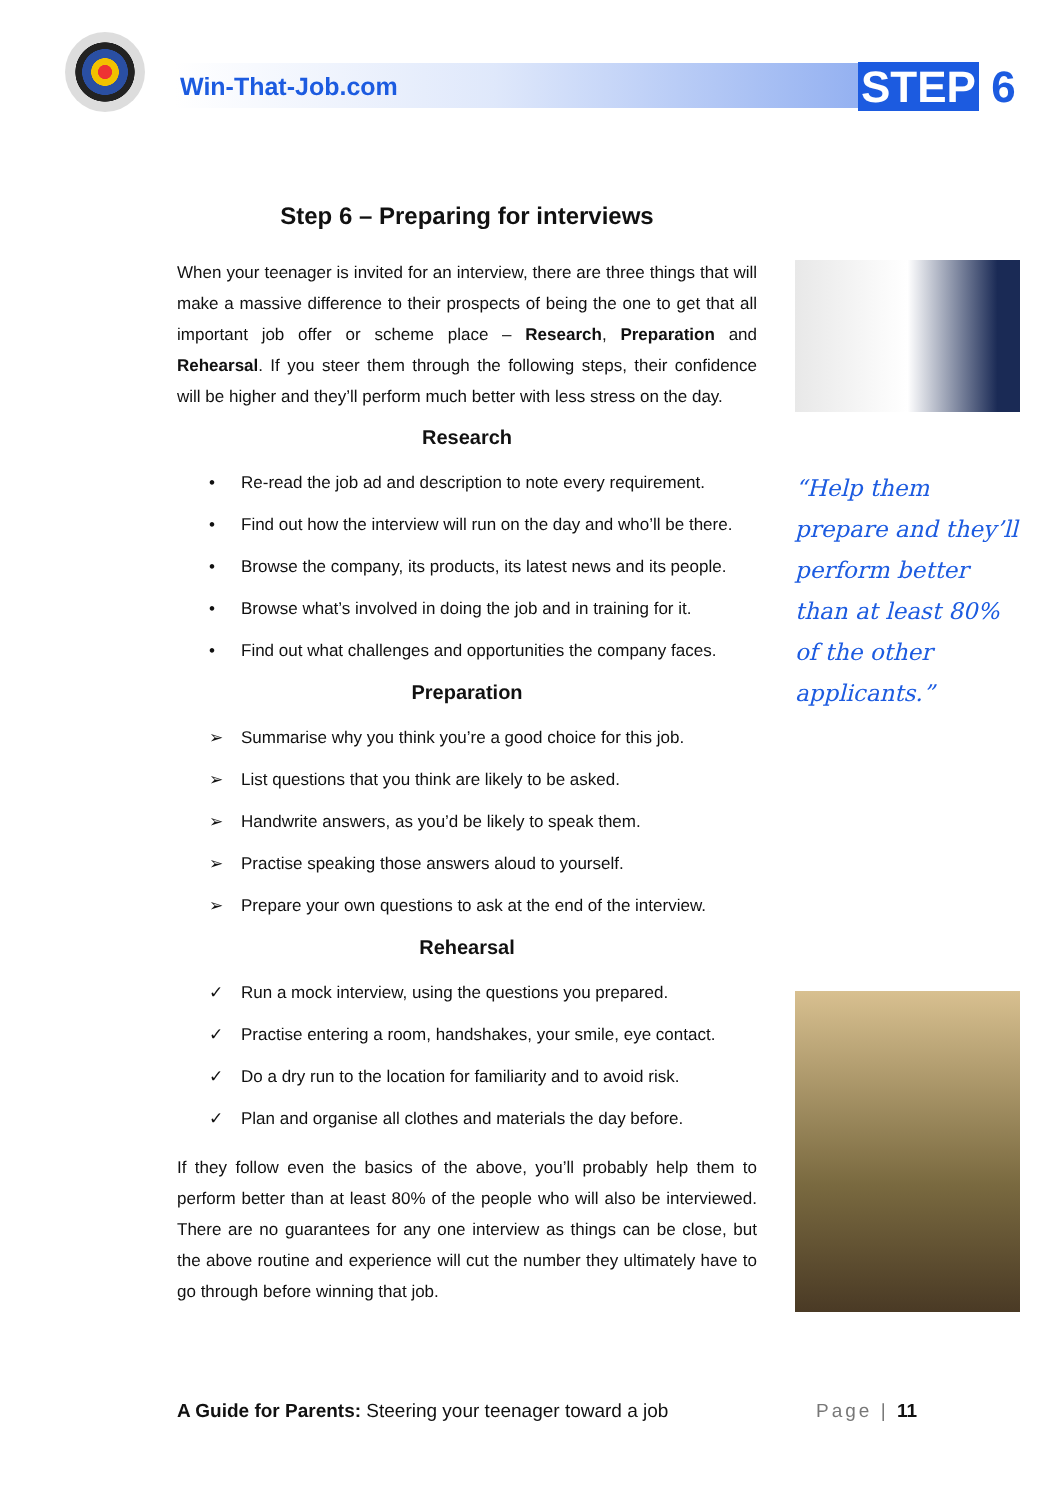Win-That-Job.com STEP 6
“Help them prepare and they’ll perform better than at least 80% of the other applicants.”
Step 6 – Preparing for interviews
When your teenager is invited for an interview, there are three things that will make a massive difference to their prospects of being the one to get that all important job offer or scheme place – Research, Preparation and Rehearsal. If you steer them through the following steps, their confidence will be higher and they’ll perform much better with less stress on the day.
Research
• Re-read the job ad and description to note every requirement.
• Find out how the interview will run on the day and who’ll be there.
• Browse the company, its products, its latest news and its people.
• Browse what’s involved in doing the job and in training for it.
• Find out what challenges and opportunities the company faces.
Preparation
➢ Summarise why you think you’re a good choice for this job.
➢ List questions that you think are likely to be asked.
➢ Handwrite answers, as you’d be likely to speak them.
➢ Practise speaking those answers aloud to yourself.
➢ Prepare your own questions to ask at the end of the interview.
Rehearsal
✓ Run a mock interview, using the questions you prepared.
✓ Practise entering a room, handshakes, your smile, eye contact.
✓ Do a dry run to the location for familiarity and to avoid risk.
✓ Plan and organise all clothes and materials the day before.
If they follow even the basics of the above, you’ll probably help them to perform better than at least 80% of the people who will also be interviewed. There are no guarantees for any one interview as things can be close, but the above routine and experience will cut the number they ultimately have to go through before winning that job.
A Guide for Parents: Steering your teenager toward a job Page | 11